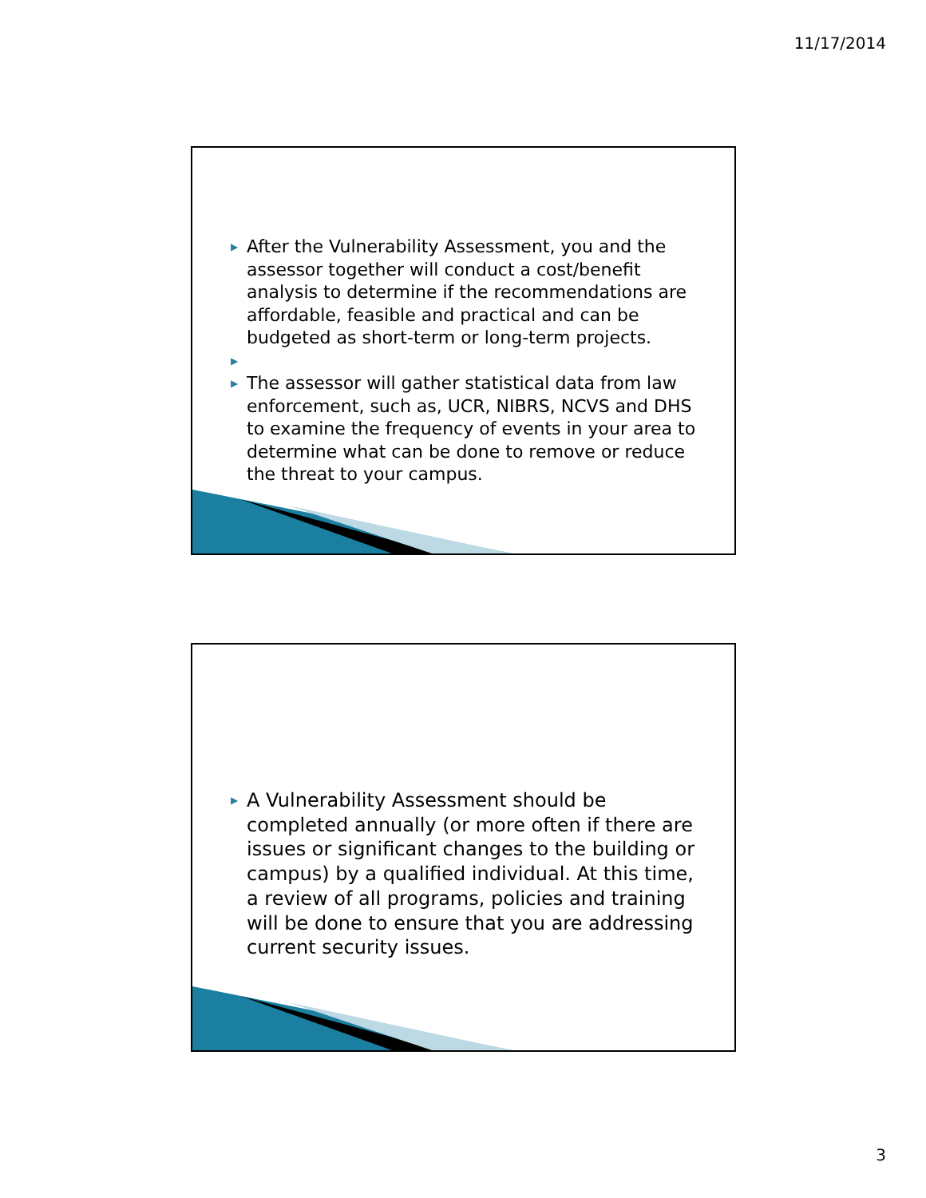11/17/2014
▶ After the Vulnerability Assessment, you and the assessor together will conduct a cost/benefit analysis to determine if the recommendations are affordable, feasible and practical and can be budgeted as short-term or long-term projects.
▶ ▶ The assessor will gather statistical data from law enforcement, such as, UCR, NIBRS, NCVS and DHS to examine the frequency of events in your area to determine what can be done to remove or reduce the threat to your campus.
▶ A Vulnerability Assessment should be completed annually (or more often if there are issues or significant changes to the building or campus) by a qualified individual. At this time, a review of all programs, policies and training will be done to ensure that you are addressing current security issues.
3